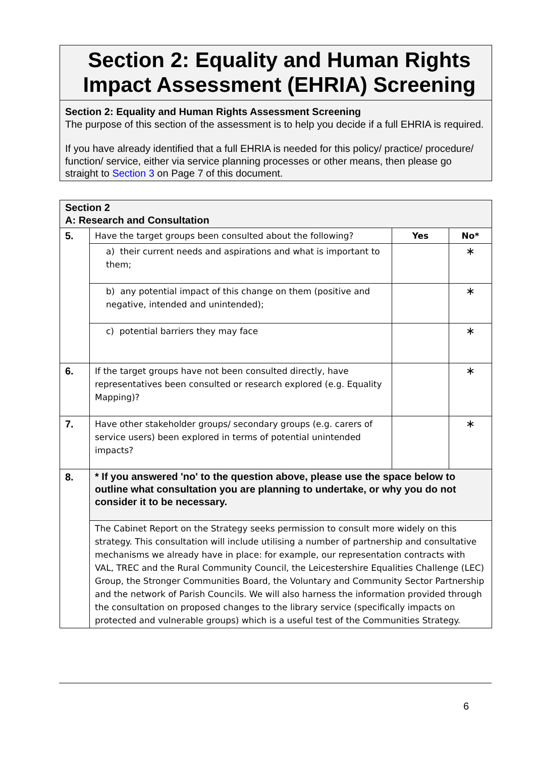Section 2: Equality and Human Rights Impact Assessment (EHRIA) Screening
Section 2: Equality and Human Rights Assessment Screening
The purpose of this section of the assessment is to help you decide if a full EHRIA is required.
If you have already identified that a full EHRIA is needed for this policy/ practice/ procedure/ function/ service, either via service planning processes or other means, then please go straight to Section 3 on Page 7 of this document.
| Section 2 A: Research and Consultation | | | |
| 5. | Have the target groups been consulted about the following? | Yes | No* |
| | a) their current needs and aspirations and what is important to them; | | ∗ |
| | b) any potential impact of this change on them (positive and negative, intended and unintended); | | ∗ |
| | c) potential barriers they may face | | ∗ |
| 6. | If the target groups have not been consulted directly, have representatives been consulted or research explored (e.g. Equality Mapping)? | | ∗ |
| 7. | Have other stakeholder groups/ secondary groups (e.g. carers of service users) been explored in terms of potential unintended impacts? | | ∗ |
| 8. | * If you answered 'no' to the question above, please use the space below to outline what consultation you are planning to undertake, or why you do not consider it to be necessary. | | |
| | The Cabinet Report on the Strategy seeks permission to consult more widely on this strategy. This consultation will include utilising a number of partnership and consultative mechanisms we already have in place: for example, our representation contracts with VAL, TREC and the Rural Community Council, the Leicestershire Equalities Challenge (LEC) Group, the Stronger Communities Board, the Voluntary and Community Sector Partnership and the network of Parish Councils. We will also harness the information provided through the consultation on proposed changes to the library service (specifically impacts on protected and vulnerable groups) which is a useful test of the Communities Strategy. | | |
6